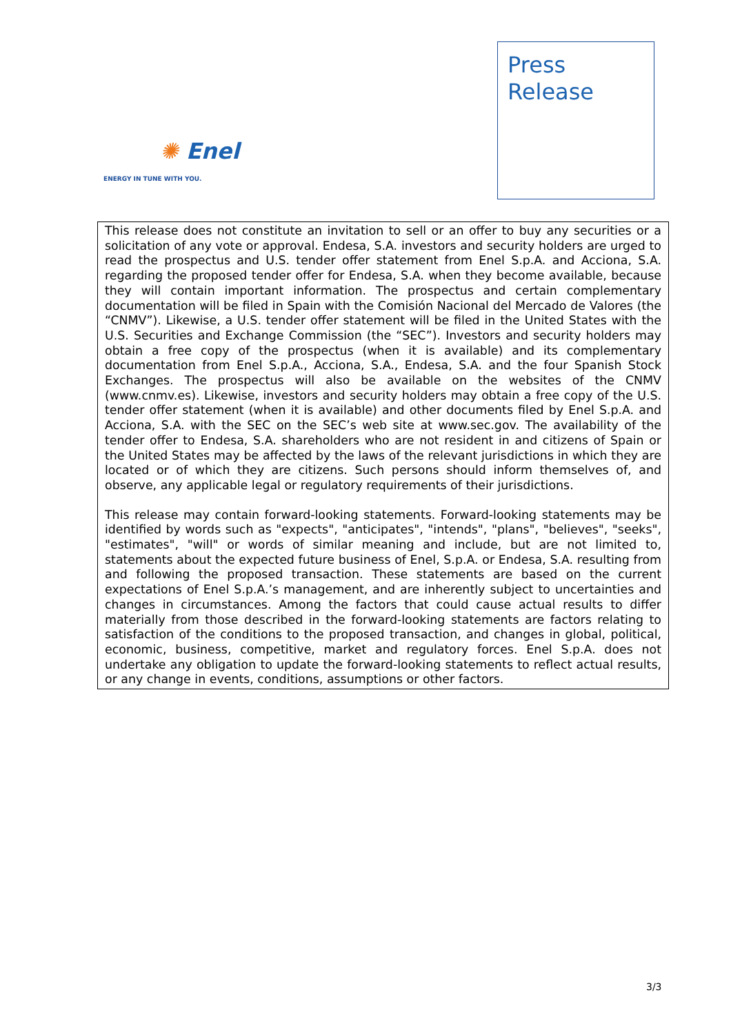Press
Release
✺ Enel
ENERGY IN TUNE WITH YOU.
This release does not constitute an invitation to sell or an offer to buy any securities or a solicitation of any vote or approval. Endesa, S.A. investors and security holders are urged to read the prospectus and U.S. tender offer statement from Enel S.p.A. and Acciona, S.A. regarding the proposed tender offer for Endesa, S.A. when they become available, because they will contain important information. The prospectus and certain complementary documentation will be filed in Spain with the Comisión Nacional del Mercado de Valores (the “CNMV”). Likewise, a U.S. tender offer statement will be filed in the United States with the U.S. Securities and Exchange Commission (the “SEC”). Investors and security holders may obtain a free copy of the prospectus (when it is available) and its complementary documentation from Enel S.p.A., Acciona, S.A., Endesa, S.A. and the four Spanish Stock Exchanges. The prospectus will also be available on the websites of the CNMV (www.cnmv.es). Likewise, investors and security holders may obtain a free copy of the U.S. tender offer statement (when it is available) and other documents filed by Enel S.p.A. and Acciona, S.A. with the SEC on the SEC’s web site at www.sec.gov. The availability of the tender offer to Endesa, S.A. shareholders who are not resident in and citizens of Spain or the United States may be affected by the laws of the relevant jurisdictions in which they are located or of which they are citizens. Such persons should inform themselves of, and observe, any applicable legal or regulatory requirements of their jurisdictions.
This release may contain forward-looking statements. Forward-looking statements may be identified by words such as "expects", "anticipates", "intends", "plans", "believes", "seeks", "estimates", "will" or words of similar meaning and include, but are not limited to, statements about the expected future business of Enel, S.p.A. or Endesa, S.A. resulting from and following the proposed transaction. These statements are based on the current expectations of Enel S.p.A.’s management, and are inherently subject to uncertainties and changes in circumstances. Among the factors that could cause actual results to differ materially from those described in the forward-looking statements are factors relating to satisfaction of the conditions to the proposed transaction, and changes in global, political, economic, business, competitive, market and regulatory forces. Enel S.p.A. does not undertake any obligation to update the forward-looking statements to reflect actual results, or any change in events, conditions, assumptions or other factors.
3/3